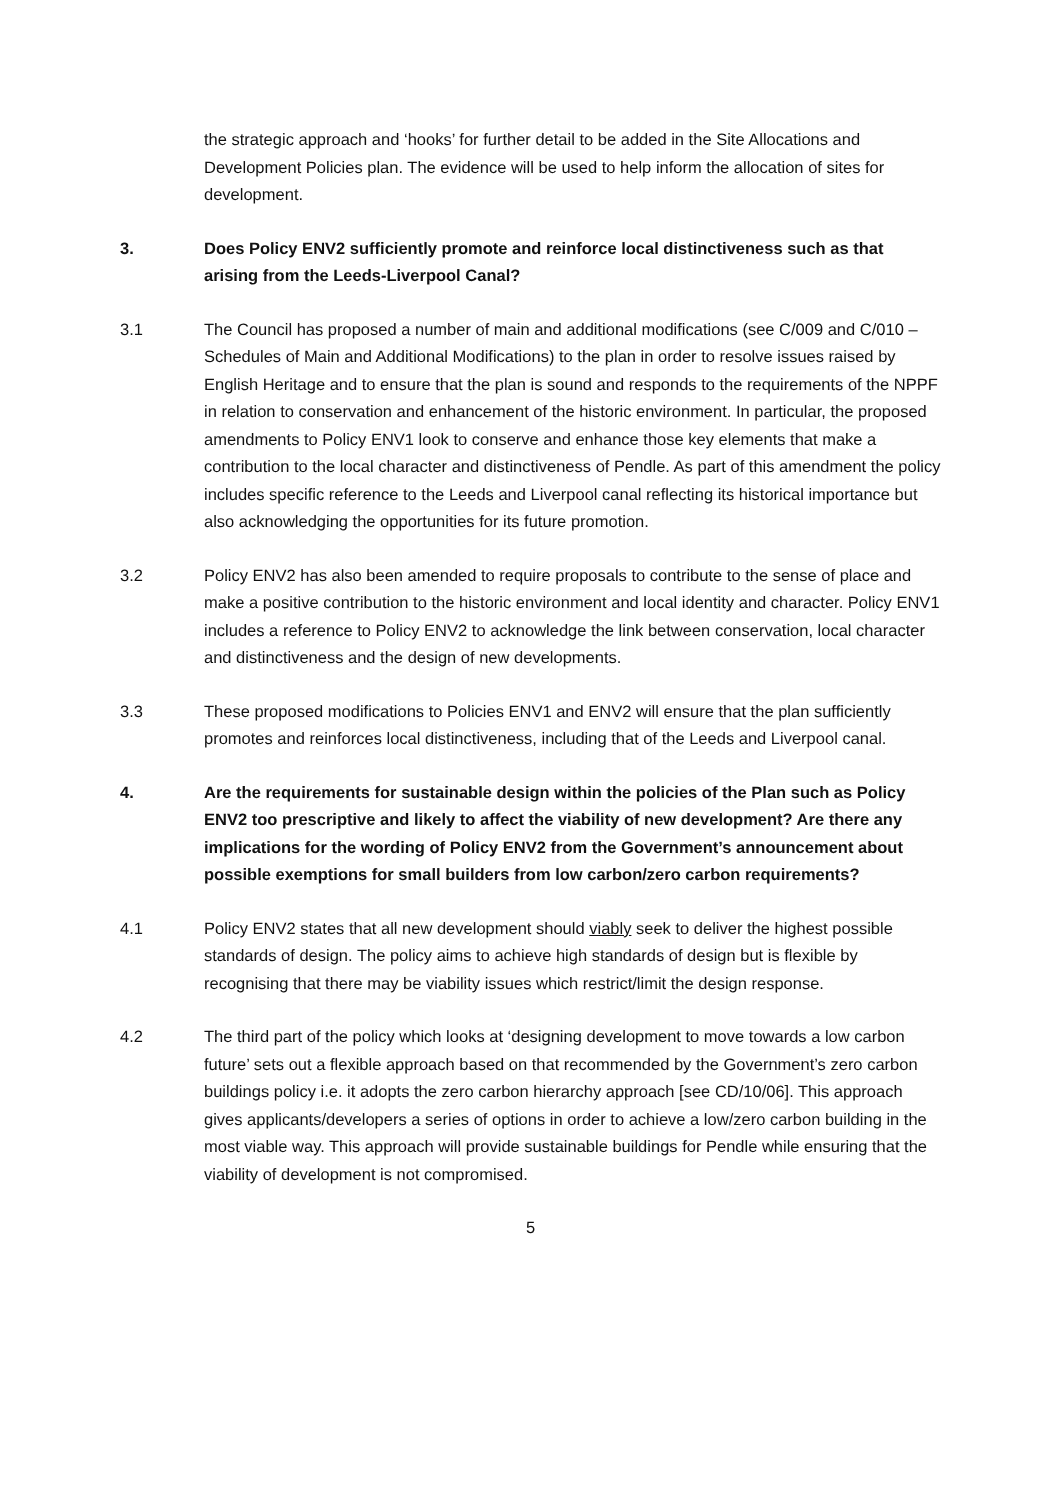the strategic approach and ‘hooks’ for further detail to be added in the Site Allocations and Development Policies plan. The evidence will be used to help inform the allocation of sites for development.
3. Does Policy ENV2 sufficiently promote and reinforce local distinctiveness such as that arising from the Leeds-Liverpool Canal?
3.1 The Council has proposed a number of main and additional modifications (see C/009 and C/010 – Schedules of Main and Additional Modifications) to the plan in order to resolve issues raised by English Heritage and to ensure that the plan is sound and responds to the requirements of the NPPF in relation to conservation and enhancement of the historic environment. In particular, the proposed amendments to Policy ENV1 look to conserve and enhance those key elements that make a contribution to the local character and distinctiveness of Pendle. As part of this amendment the policy includes specific reference to the Leeds and Liverpool canal reflecting its historical importance but also acknowledging the opportunities for its future promotion.
3.2 Policy ENV2 has also been amended to require proposals to contribute to the sense of place and make a positive contribution to the historic environment and local identity and character. Policy ENV1 includes a reference to Policy ENV2 to acknowledge the link between conservation, local character and distinctiveness and the design of new developments.
3.3 These proposed modifications to Policies ENV1 and ENV2 will ensure that the plan sufficiently promotes and reinforces local distinctiveness, including that of the Leeds and Liverpool canal.
4. Are the requirements for sustainable design within the policies of the Plan such as Policy ENV2 too prescriptive and likely to affect the viability of new development? Are there any implications for the wording of Policy ENV2 from the Government’s announcement about possible exemptions for small builders from low carbon/zero carbon requirements?
4.1 Policy ENV2 states that all new development should viably seek to deliver the highest possible standards of design. The policy aims to achieve high standards of design but is flexible by recognising that there may be viability issues which restrict/limit the design response.
4.2 The third part of the policy which looks at ‘designing development to move towards a low carbon future’ sets out a flexible approach based on that recommended by the Government’s zero carbon buildings policy i.e. it adopts the zero carbon hierarchy approach [see CD/10/06]. This approach gives applicants/developers a series of options in order to achieve a low/zero carbon building in the most viable way. This approach will provide sustainable buildings for Pendle while ensuring that the viability of development is not compromised.
5